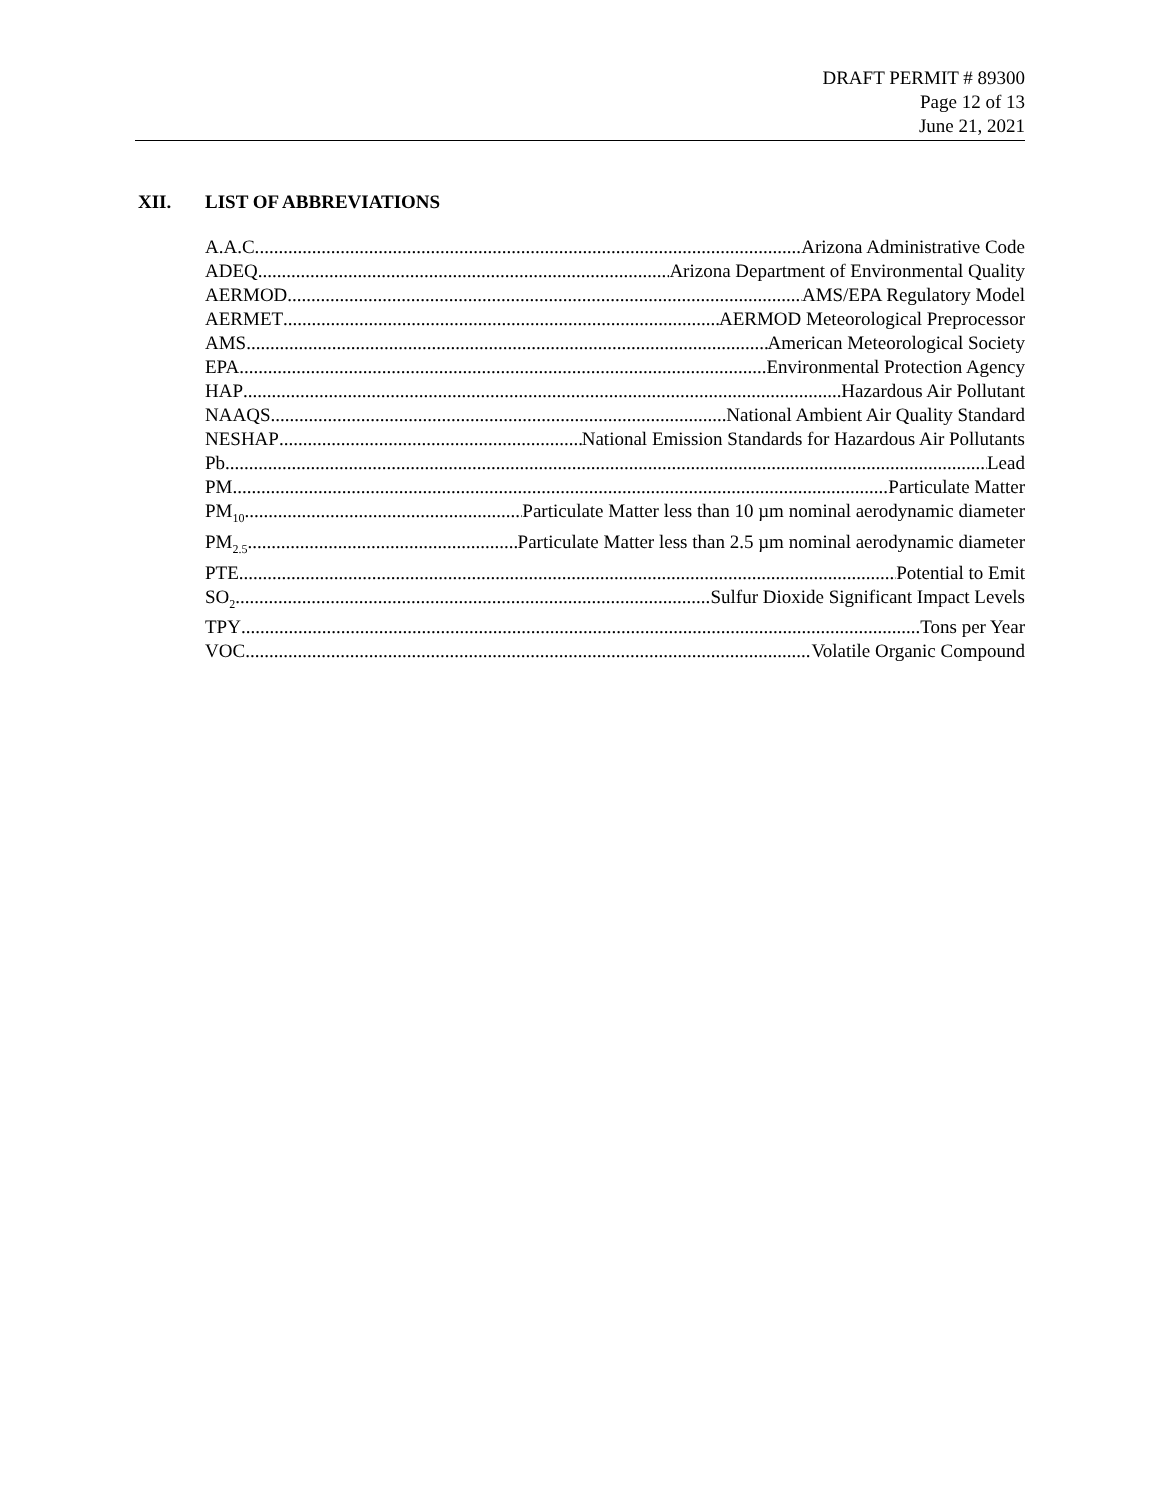DRAFT PERMIT # 89300
Page 12 of 13
June 21, 2021
XII. LIST OF ABBREVIATIONS
A.A.C. Arizona Administrative Code
ADEQ Arizona Department of Environmental Quality
AERMOD AMS/EPA Regulatory Model
AERMET AERMOD Meteorological Preprocessor
AMS American Meteorological Society
EPA Environmental Protection Agency
HAP Hazardous Air Pollutant
NAAQS National Ambient Air Quality Standard
NESHAP National Emission Standards for Hazardous Air Pollutants
Pb Lead
PM Particulate Matter
PM<sub>10</sub> Particulate Matter less than 10 µm nominal aerodynamic diameter
PM<sub>2.5</sub> Particulate Matter less than 2.5 µm nominal aerodynamic diameter
PTE Potential to Emit
SO<sub>2</sub> Sulfur Dioxide Significant Impact Levels
TPY Tons per Year
VOC Volatile Organic Compound